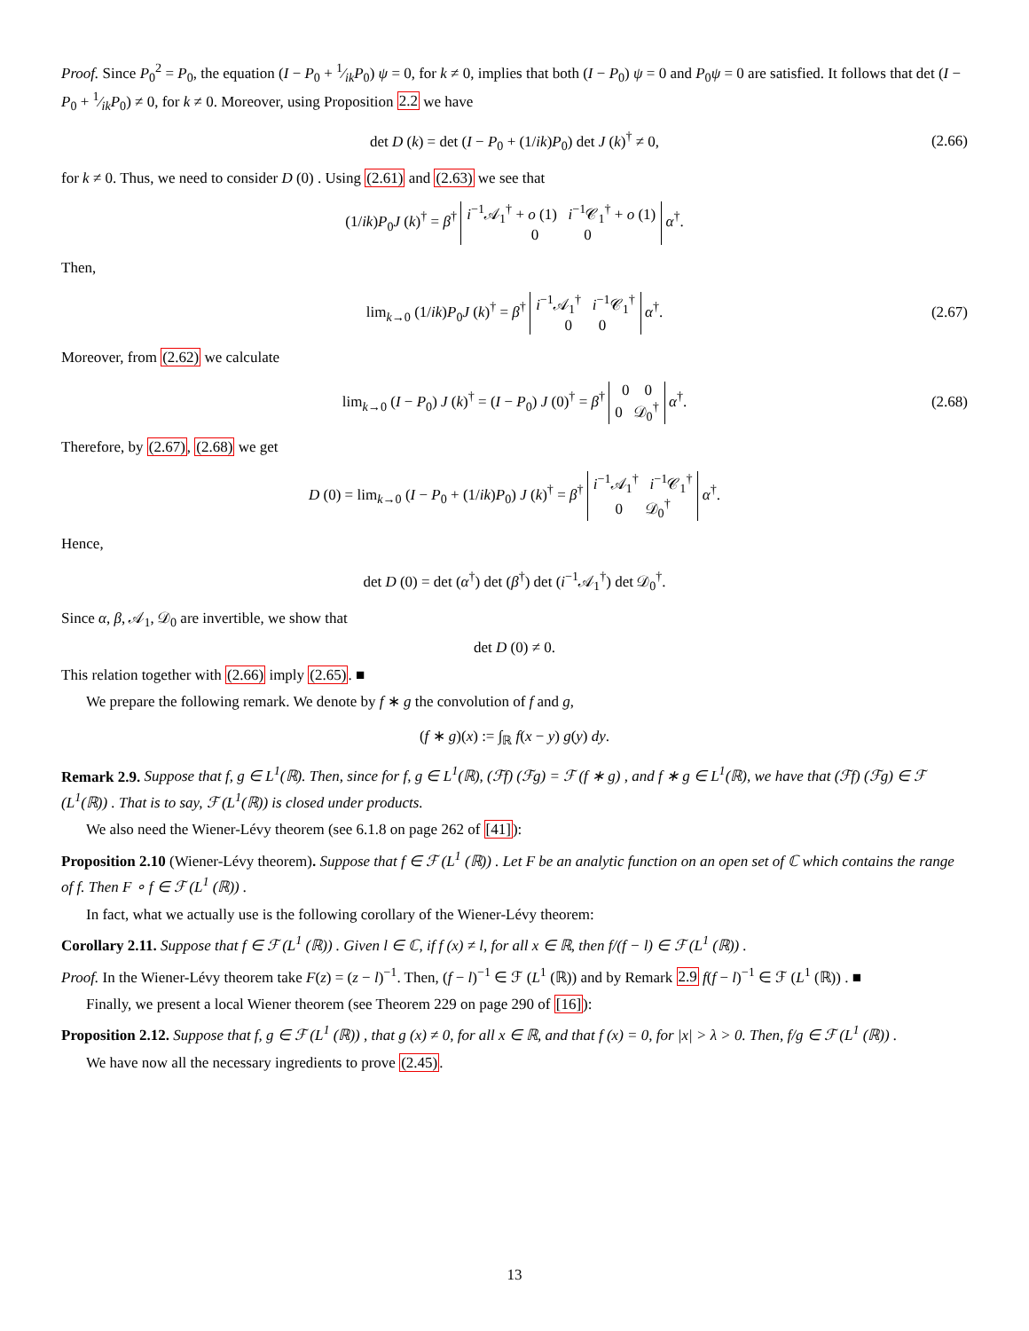Proof. Since P<sub>0</sub><sup>2</sup> = P<sub>0</sub>, the equation (I − P<sub>0</sub> + 1⁄ikP<sub>0</sub>) ψ = 0, for k ≠ 0, implies that both (I − P<sub>0</sub>) ψ = 0 and P<sub>0</sub>ψ = 0 are satisfied. It follows that det (I − P<sub>0</sub> + 1⁄ikP<sub>0</sub>) ≠ 0, for k ≠ 0. Moreover, using Proposition 2.2 we have
det D (k) = det (I − P<sub>0</sub> + (1/ik)P<sub>0</sub>) det J (k)<sup>†</sup> ≠ 0, (2.66)
for k ≠ 0. Thus, we need to consider D (0) . Using (2.61) and (2.63) we see that
(1/ik)P<sub>0</sub>J (k)<sup>†</sup> = β<sup>†</sup> i<sup>−1</sup>𝒜<sub>1</sub><sup>†</sup> + o (1) i<sup>−1</sup>𝒞<sub>1</sub><sup>†</sup> + o (1)
0 0 α<sup>†</sup>.
Then,
lim<sub>k→0</sub> (1/ik)P<sub>0</sub>J (k)<sup>†</sup> = β<sup>†</sup> i<sup>−1</sup>𝒜<sub>1</sub><sup>†</sup> i<sup>−1</sup>𝒞<sub>1</sub><sup>†</sup>
0 0 α<sup>†</sup>. (2.67)
Moreover, from (2.62) we calculate
lim<sub>k→0</sub> (I − P<sub>0</sub>) J (k)<sup>†</sup> = (I − P<sub>0</sub>) J (0)<sup>†</sup> = β<sup>†</sup> 0 0
0 𝒟<sub>0</sub><sup>†</sup> α<sup>†</sup>. (2.68)
Therefore, by (2.67), (2.68) we get
D (0) = lim<sub>k→0</sub> (I − P<sub>0</sub> + (1/ik)P<sub>0</sub>) J (k)<sup>†</sup> = β<sup>†</sup> i<sup>−1</sup>𝒜<sub>1</sub><sup>†</sup> i<sup>−1</sup>𝒞<sub>1</sub><sup>†</sup>
0 𝒟<sub>0</sub><sup>†</sup> α<sup>†</sup>.
Hence,
det D (0) = det (α<sup>†</sup>) det (β<sup>†</sup>) det (i<sup>−1</sup>𝒜<sub>1</sub><sup>†</sup>) det 𝒟<sub>0</sub><sup>†</sup>.
Since α, β, 𝒜<sub>1</sub>, 𝒟<sub>0</sub> are invertible, we show that
det D (0) ≠ 0.
This relation together with (2.66) imply (2.65). ■
We prepare the following remark. We denote by f ∗ g the convolution of f and g,
(f ∗ g)(x) := ∫<sub>ℝ</sub> f(x − y) g(y) dy.
Remark 2.9. Suppose that f, g ∈ L<sup>1</sup>(ℝ). Then, since for f, g ∈ L<sup>1</sup>(ℝ), (ℱf) (ℱg) = ℱ (f ∗ g) , and f ∗ g ∈ L<sup>1</sup>(ℝ), we have that (ℱf) (ℱg) ∈ ℱ (L<sup>1</sup>(ℝ)) . That is to say, ℱ (L<sup>1</sup>(ℝ)) is closed under products.
We also need the Wiener-Lévy theorem (see 6.1.8 on page 262 of [41]):
Proposition 2.10 (Wiener-Lévy theorem). Suppose that f ∈ ℱ (L<sup>1</sup> (ℝ)) . Let F be an analytic function on an open set of ℂ which contains the range of f. Then F ∘ f ∈ ℱ (L<sup>1</sup> (ℝ)) .
In fact, what we actually use is the following corollary of the Wiener-Lévy theorem:
Corollary 2.11. Suppose that f ∈ ℱ (L<sup>1</sup> (ℝ)) . Given l ∈ ℂ, if f (x) ≠ l, for all x ∈ ℝ, then f/(f − l) ∈ ℱ (L<sup>1</sup> (ℝ)) .
Proof. In the Wiener-Lévy theorem take F(z) = (z − l)<sup>−1</sup>. Then, (f − l)<sup>−1</sup> ∈ ℱ (L<sup>1</sup> (ℝ)) and by Remark 2.9 f(f − l)<sup>−1</sup> ∈ ℱ (L<sup>1</sup> (ℝ)) . ■
Finally, we present a local Wiener theorem (see Theorem 229 on page 290 of [16]):
Proposition 2.12. Suppose that f, g ∈ ℱ (L<sup>1</sup> (ℝ)) , that g (x) ≠ 0, for all x ∈ ℝ, and that f (x) = 0, for |x| > λ > 0. Then, f/g ∈ ℱ (L<sup>1</sup> (ℝ)) .
We have now all the necessary ingredients to prove (2.45).
13